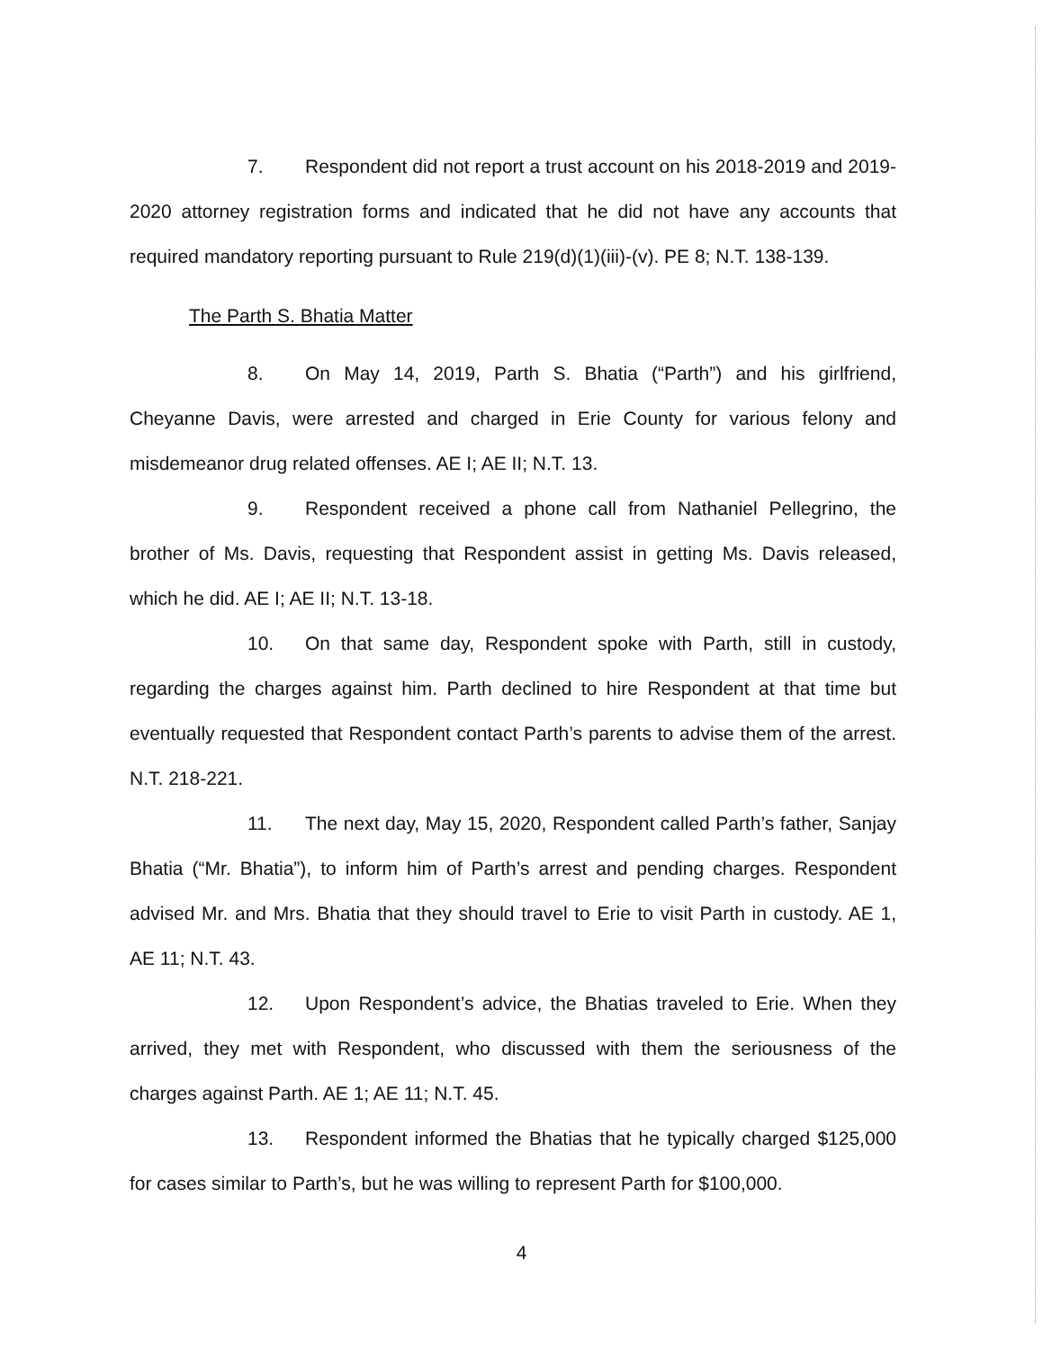7. Respondent did not report a trust account on his 2018-2019 and 2019-2020 attorney registration forms and indicated that he did not have any accounts that required mandatory reporting pursuant to Rule 219(d)(1)(iii)-(v). PE 8; N.T. 138-139.
The Parth S. Bhatia Matter
8. On May 14, 2019, Parth S. Bhatia (“Parth”) and his girlfriend, Cheyanne Davis, were arrested and charged in Erie County for various felony and misdemeanor drug related offenses. AE I; AE II; N.T. 13.
9. Respondent received a phone call from Nathaniel Pellegrino, the brother of Ms. Davis, requesting that Respondent assist in getting Ms. Davis released, which he did. AE I; AE II; N.T. 13-18.
10. On that same day, Respondent spoke with Parth, still in custody, regarding the charges against him. Parth declined to hire Respondent at that time but eventually requested that Respondent contact Parth’s parents to advise them of the arrest. N.T. 218-221.
11. The next day, May 15, 2020, Respondent called Parth’s father, Sanjay Bhatia (“Mr. Bhatia”), to inform him of Parth’s arrest and pending charges. Respondent advised Mr. and Mrs. Bhatia that they should travel to Erie to visit Parth in custody. AE 1, AE 11; N.T. 43.
12. Upon Respondent’s advice, the Bhatias traveled to Erie. When they arrived, they met with Respondent, who discussed with them the seriousness of the charges against Parth. AE 1; AE 11; N.T. 45.
13. Respondent informed the Bhatias that he typically charged $125,000 for cases similar to Parth’s, but he was willing to represent Parth for $100,000.
4